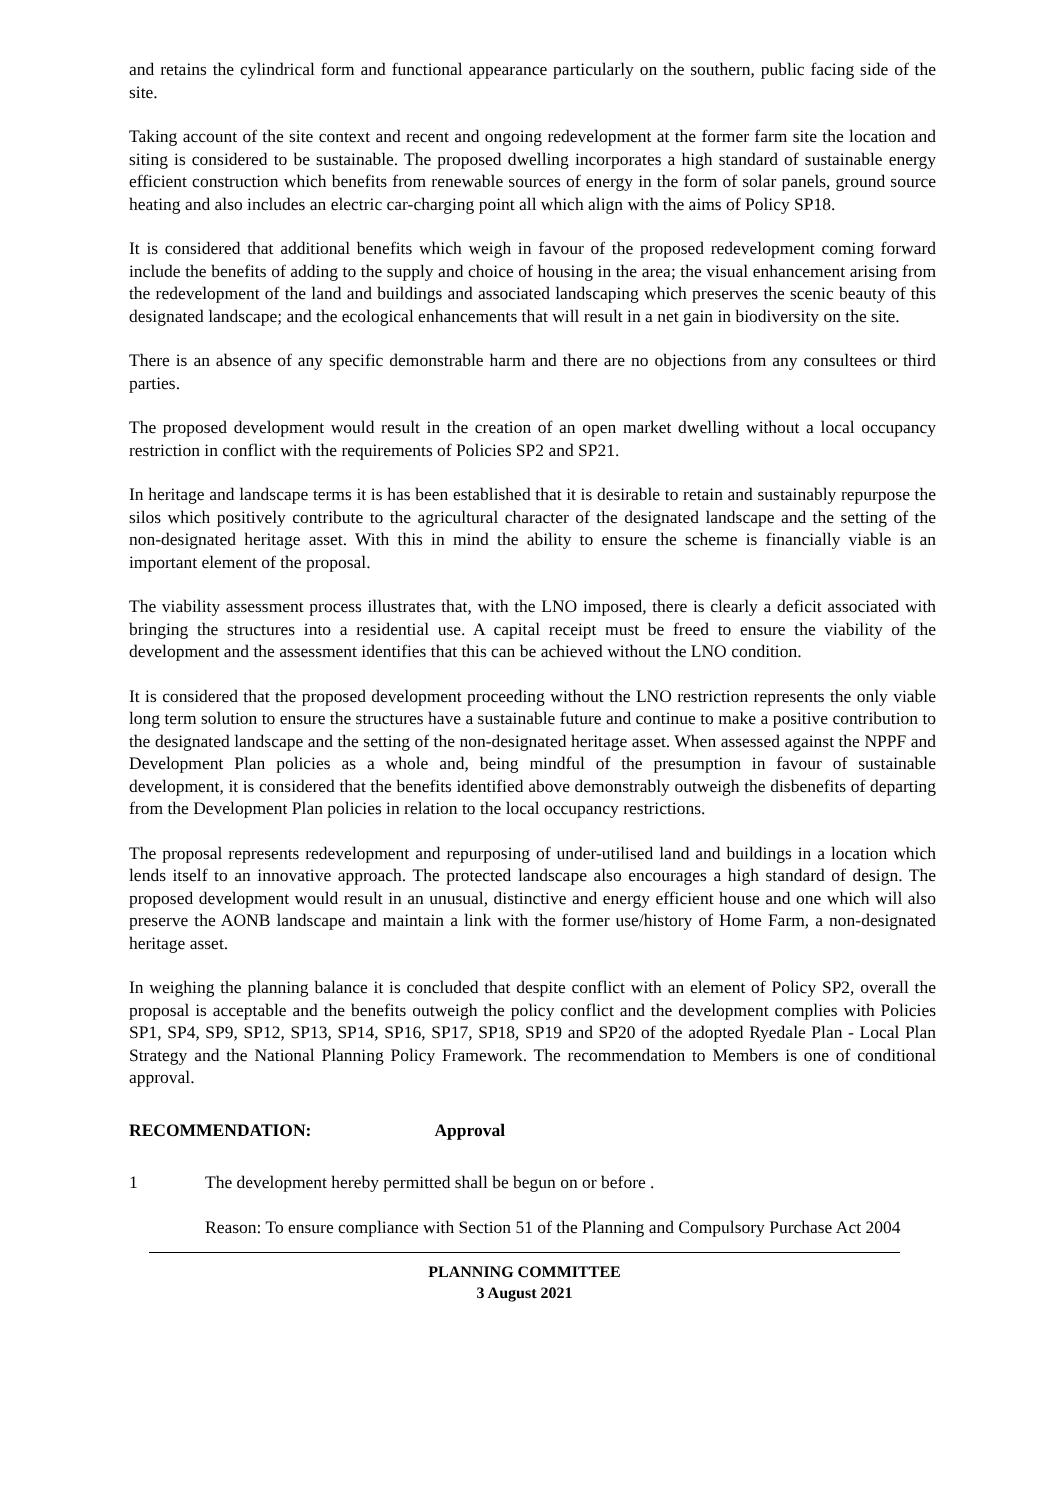and retains the cylindrical form and functional appearance particularly on the southern, public facing side of the site.
Taking account of the site context and recent and ongoing redevelopment at the former farm site the location and siting is considered to be sustainable. The proposed dwelling incorporates a high standard of sustainable energy efficient construction which benefits from renewable sources of energy in the form of solar panels, ground source heating and also includes an electric car-charging point all which align with the aims of Policy SP18.
It is considered that additional benefits which weigh in favour of the proposed redevelopment coming forward include the benefits of adding to the supply and choice of housing in the area; the visual enhancement arising from the redevelopment of the land and buildings and associated landscaping which preserves the scenic beauty of this designated landscape; and the ecological enhancements that will result in a net gain in biodiversity on the site.
There is an absence of any specific demonstrable harm and there are no objections from any consultees or third parties.
The proposed development would result in the creation of an open market dwelling without a local occupancy restriction in conflict with the requirements of Policies SP2 and SP21.
In heritage and landscape terms it is has been established that it is desirable to retain and sustainably repurpose the silos which positively contribute to the agricultural character of the designated landscape and the setting of the non-designated heritage asset. With this in mind the ability to ensure the scheme is financially viable is an important element of the proposal.
The viability assessment process illustrates that, with the LNO imposed, there is clearly a deficit associated with bringing the structures into a residential use. A capital receipt must be freed to ensure the viability of the development and the assessment identifies that this can be achieved without the LNO condition.
It is considered that the proposed development proceeding without the LNO restriction represents the only viable long term solution to ensure the structures have a sustainable future and continue to make a positive contribution to the designated landscape and the setting of the non-designated heritage asset. When assessed against the NPPF and Development Plan policies as a whole and, being mindful of the presumption in favour of sustainable development, it is considered that the benefits identified above demonstrably outweigh the disbenefits of departing from the Development Plan policies in relation to the local occupancy restrictions.
The proposal represents redevelopment and repurposing of under-utilised land and buildings in a location which lends itself to an innovative approach. The protected landscape also encourages a high standard of design. The proposed development would result in an unusual, distinctive and energy efficient house and one which will also preserve the AONB landscape and maintain a link with the former use/history of Home Farm, a non-designated heritage asset.
In weighing the planning balance it is concluded that despite conflict with an element of Policy SP2, overall the proposal is acceptable and the benefits outweigh the policy conflict and the development complies with Policies SP1, SP4, SP9, SP12, SP13, SP14, SP16, SP17, SP18, SP19 and SP20 of the adopted Ryedale Plan - Local Plan Strategy and the National Planning Policy Framework. The recommendation to Members is one of conditional approval.
RECOMMENDATION: Approval
1 The development hereby permitted shall be begun on or before .
Reason: To ensure compliance with Section 51 of the Planning and Compulsory Purchase Act 2004
PLANNING COMMITTEE
3 August 2021